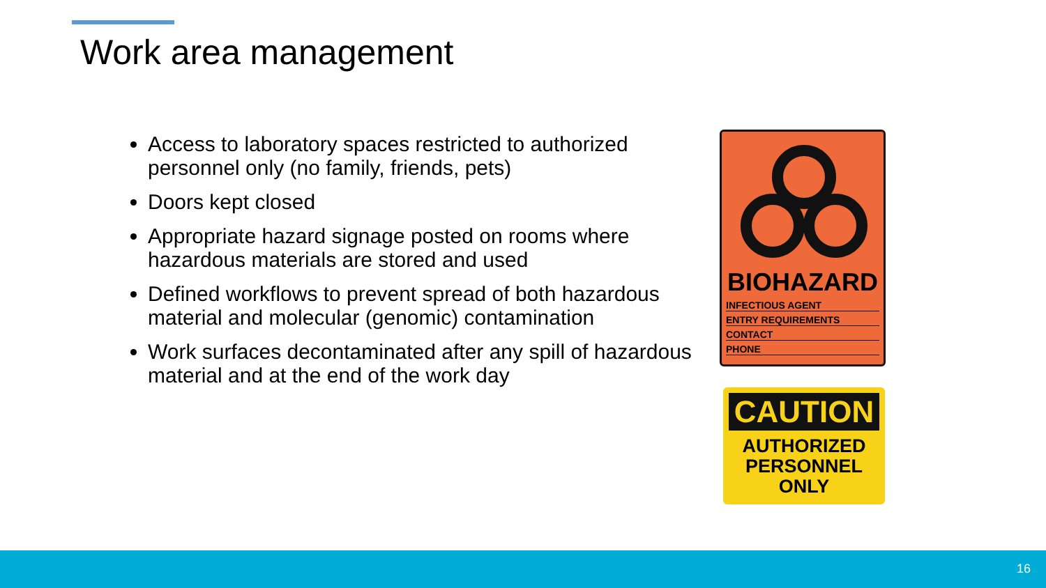Work area management
Access to laboratory spaces restricted to authorized personnel only (no family, friends, pets)
Doors kept closed
Appropriate hazard signage posted on rooms where hazardous materials are stored and used
Defined workflows to prevent spread of both hazardous material and molecular (genomic) contamination
Work surfaces decontaminated after any spill of hazardous material and at the end of the work day
BIOHAZARD
INFECTIOUS AGENT
ENTRY REQUIREMENTS
CONTACT
PHONE
CAUTION
AUTHORIZED
PERSONNEL
ONLY
16